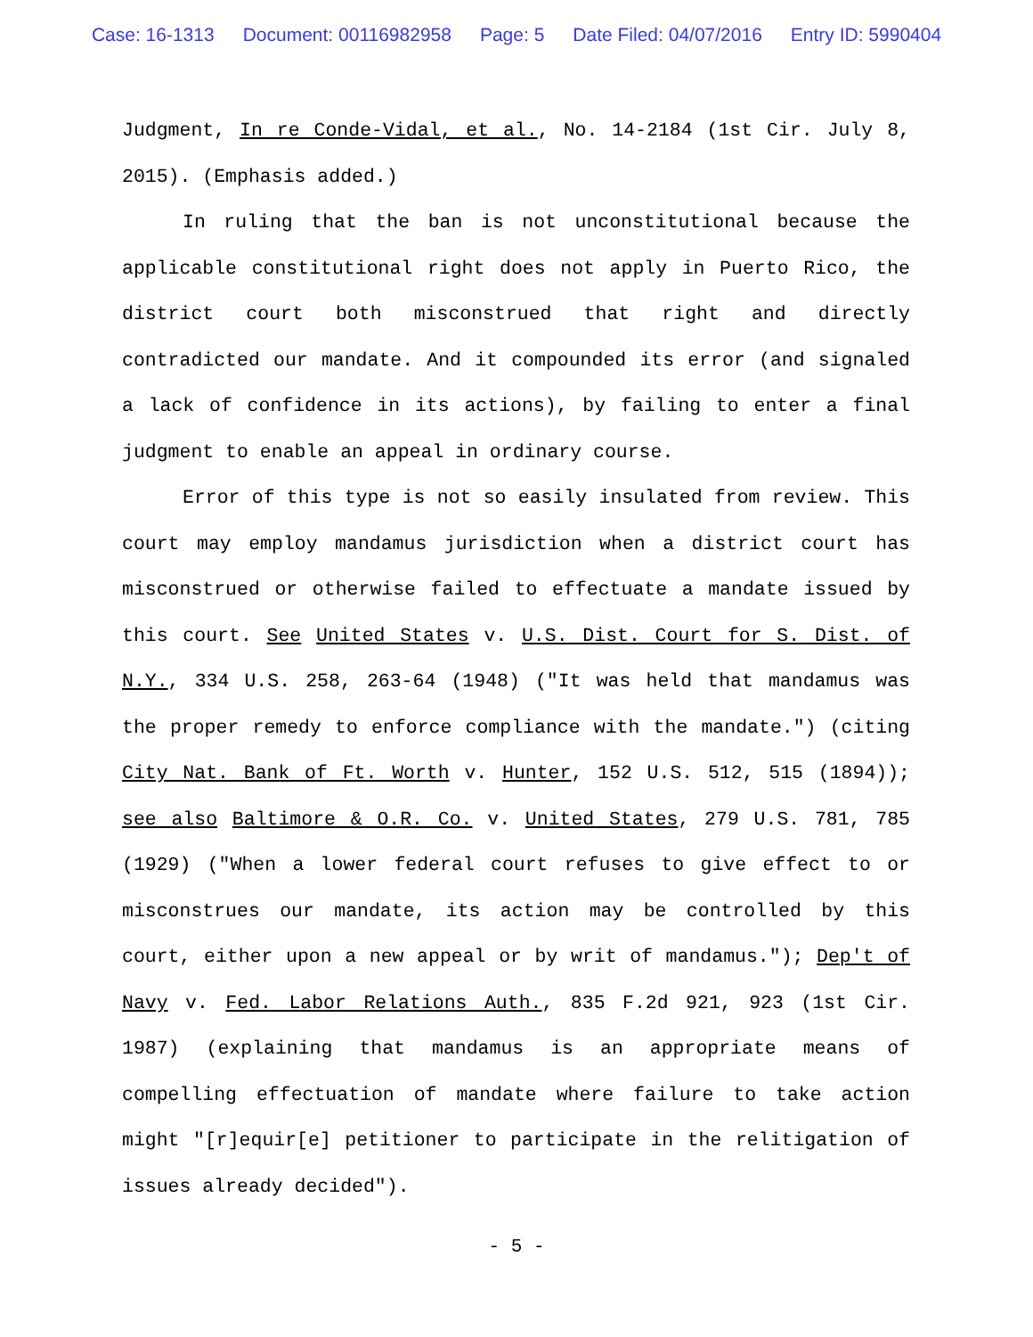Case: 16-1313 Document: 00116982958 Page: 5 Date Filed: 04/07/2016 Entry ID: 5990404
Judgment, In re Conde-Vidal, et al., No. 14-2184 (1st Cir. July 8, 2015). (Emphasis added.)
In ruling that the ban is not unconstitutional because the applicable constitutional right does not apply in Puerto Rico, the district court both misconstrued that right and directly contradicted our mandate. And it compounded its error (and signaled a lack of confidence in its actions), by failing to enter a final judgment to enable an appeal in ordinary course.
Error of this type is not so easily insulated from review. This court may employ mandamus jurisdiction when a district court has misconstrued or otherwise failed to effectuate a mandate issued by this court. See United States v. U.S. Dist. Court for S. Dist. of N.Y., 334 U.S. 258, 263-64 (1948) ("It was held that mandamus was the proper remedy to enforce compliance with the mandate.") (citing City Nat. Bank of Ft. Worth v. Hunter, 152 U.S. 512, 515 (1894)); see also Baltimore & O.R. Co. v. United States, 279 U.S. 781, 785 (1929) ("When a lower federal court refuses to give effect to or misconstrues our mandate, its action may be controlled by this court, either upon a new appeal or by writ of mandamus."); Dep't of Navy v. Fed. Labor Relations Auth., 835 F.2d 921, 923 (1st Cir. 1987) (explaining that mandamus is an appropriate means of compelling effectuation of mandate where failure to take action might "[r]equir[e] petitioner to participate in the relitigation of issues already decided").
- 5 -